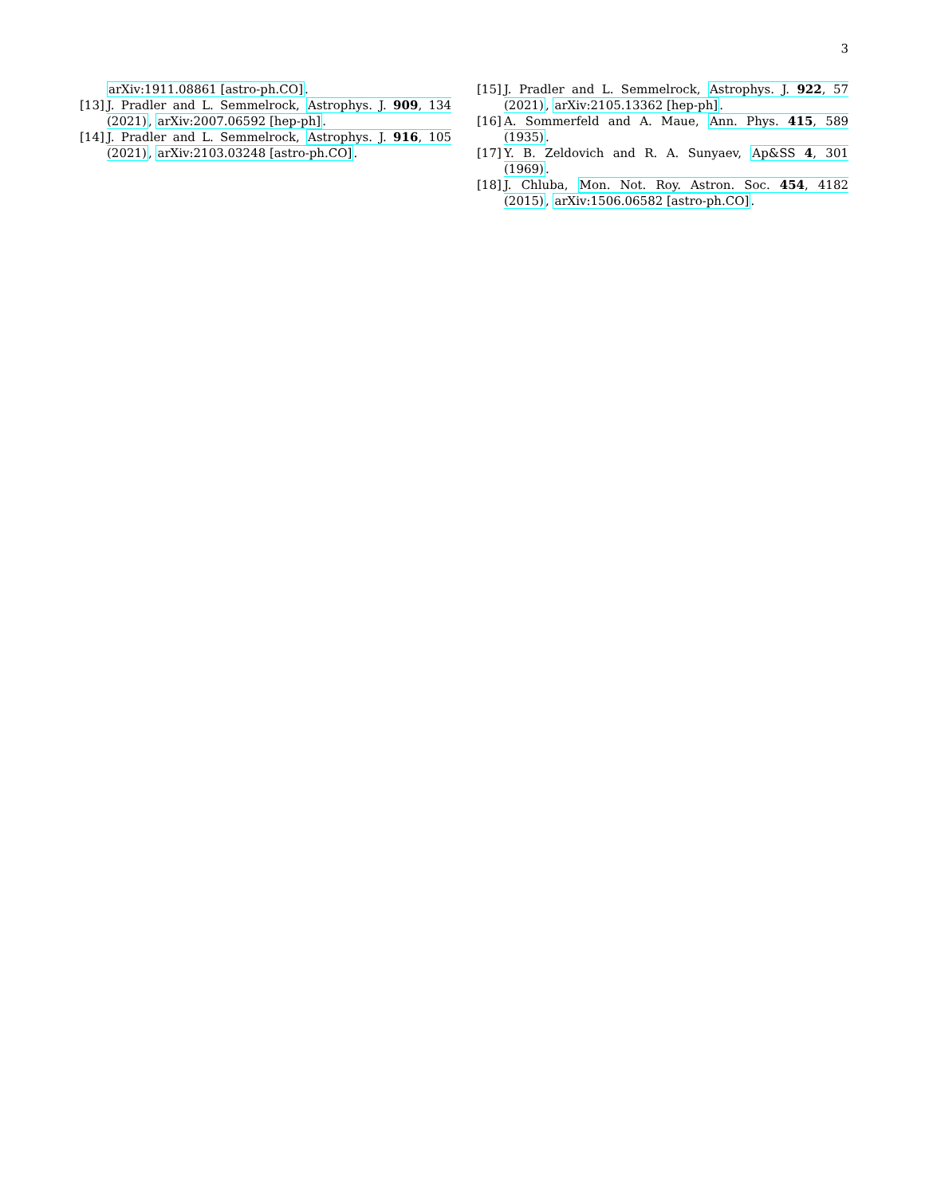3
arXiv:1911.08861 [astro-ph.CO].
[13] J. Pradler and L. Semmelrock, Astrophys. J. 909, 134 (2021), arXiv:2007.06592 [hep-ph].
[14] J. Pradler and L. Semmelrock, Astrophys. J. 916, 105 (2021), arXiv:2103.03248 [astro-ph.CO].
[15] J. Pradler and L. Semmelrock, Astrophys. J. 922, 57 (2021), arXiv:2105.13362 [hep-ph].
[16] A. Sommerfeld and A. Maue, Ann. Phys. 415, 589 (1935).
[17] Y. B. Zeldovich and R. A. Sunyaev, Ap&SS 4, 301 (1969).
[18] J. Chluba, Mon. Not. Roy. Astron. Soc. 454, 4182 (2015), arXiv:1506.06582 [astro-ph.CO].